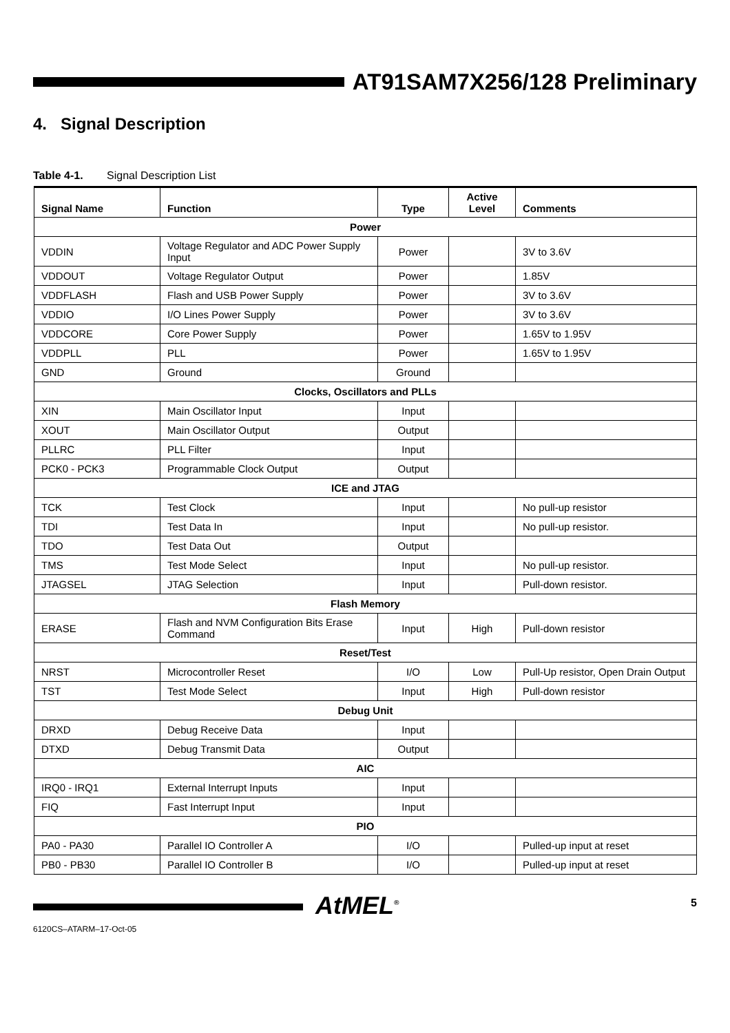AT91SAM7X256/128 Preliminary
4. Signal Description
Table 4-1. Signal Description List
| Signal Name | Function | Type | Active Level | Comments |
| --- | --- | --- | --- | --- |
| Power | | | | |
| VDDIN | Voltage Regulator and ADC Power Supply Input | Power | | 3V to 3.6V |
| VDDOUT | Voltage Regulator Output | Power | | 1.85V |
| VDDFLASH | Flash and USB Power Supply | Power | | 3V to 3.6V |
| VDDIO | I/O Lines Power Supply | Power | | 3V to 3.6V |
| VDDCORE | Core Power Supply | Power | | 1.65V to 1.95V |
| VDDPLL | PLL | Power | | 1.65V to 1.95V |
| GND | Ground | Ground | | |
| Clocks, Oscillators and PLLs | | | | |
| XIN | Main Oscillator Input | Input | | |
| XOUT | Main Oscillator Output | Output | | |
| PLLRC | PLL Filter | Input | | |
| PCK0 - PCK3 | Programmable Clock Output | Output | | |
| ICE and JTAG | | | | |
| TCK | Test Clock | Input | | No pull-up resistor |
| TDI | Test Data In | Input | | No pull-up resistor. |
| TDO | Test Data Out | Output | | |
| TMS | Test Mode Select | Input | | No pull-up resistor. |
| JTAGSEL | JTAG Selection | Input | | Pull-down resistor. |
| Flash Memory | | | | |
| ERASE | Flash and NVM Configuration Bits Erase Command | Input | High | Pull-down resistor |
| Reset/Test | | | | |
| NRST | Microcontroller Reset | I/O | Low | Pull-Up resistor, Open Drain Output |
| TST | Test Mode Select | Input | High | Pull-down resistor |
| Debug Unit | | | | |
| DRXD | Debug Receive Data | Input | | |
| DTXD | Debug Transmit Data | Output | | |
| AIC | | | | |
| IRQ0 - IRQ1 | External Interrupt Inputs | Input | | |
| FIQ | Fast Interrupt Input | Input | | |
| PIO | | | | |
| PA0 - PA30 | Parallel IO Controller A | I/O | | Pulled-up input at reset |
| PB0 - PB30 | Parallel IO Controller B | I/O | | Pulled-up input at reset |
6120CS–ATARM–17-Oct-05
AtMEL<sup>®</sup>
5